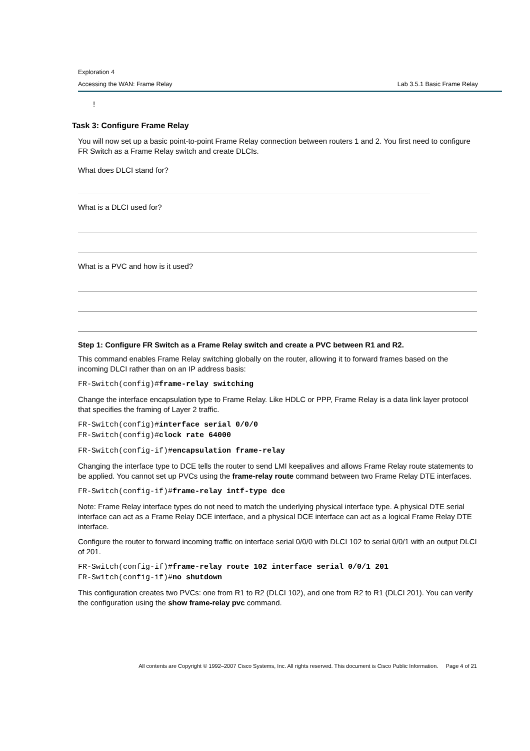Exploration 4
Accessing the WAN: Frame Relay Lab 3.5.1 Basic Frame Relay
!
Task 3: Configure Frame Relay
You will now set up a basic point-to-point Frame Relay connection between routers 1 and 2. You first need to configure FR Switch as a Frame Relay switch and create DLCIs.
What does DLCI stand for?
What is a DLCI used for?
What is a PVC and how is it used?
Step 1: Configure FR Switch as a Frame Relay switch and create a PVC between R1 and R2.
This command enables Frame Relay switching globally on the router, allowing it to forward frames based on the incoming DLCI rather than on an IP address basis:
FR-Switch(config)#frame-relay switching
Change the interface encapsulation type to Frame Relay. Like HDLC or PPP, Frame Relay is a data link layer protocol that specifies the framing of Layer 2 traffic.
FR-Switch(config)#interface serial 0/0/0
FR-Switch(config)#clock rate 64000
FR-Switch(config-if)#encapsulation frame-relay
Changing the interface type to DCE tells the router to send LMI keepalives and allows Frame Relay route statements to be applied. You cannot set up PVCs using the frame-relay route command between two Frame Relay DTE interfaces.
FR-Switch(config-if)#frame-relay intf-type dce
Note: Frame Relay interface types do not need to match the underlying physical interface type. A physical DTE serial interface can act as a Frame Relay DCE interface, and a physical DCE interface can act as a logical Frame Relay DTE interface.
Configure the router to forward incoming traffic on interface serial 0/0/0 with DLCI 102 to serial 0/0/1 with an output DLCI of 201.
FR-Switch(config-if)#frame-relay route 102 interface serial 0/0/1 201
FR-Switch(config-if)#no shutdown
This configuration creates two PVCs: one from R1 to R2 (DLCI 102), and one from R2 to R1 (DLCI 201). You can verify the configuration using the show frame-relay pvc command.
All contents are Copyright © 1992–2007 Cisco Systems, Inc. All rights reserved. This document is Cisco Public Information. Page 4 of 21